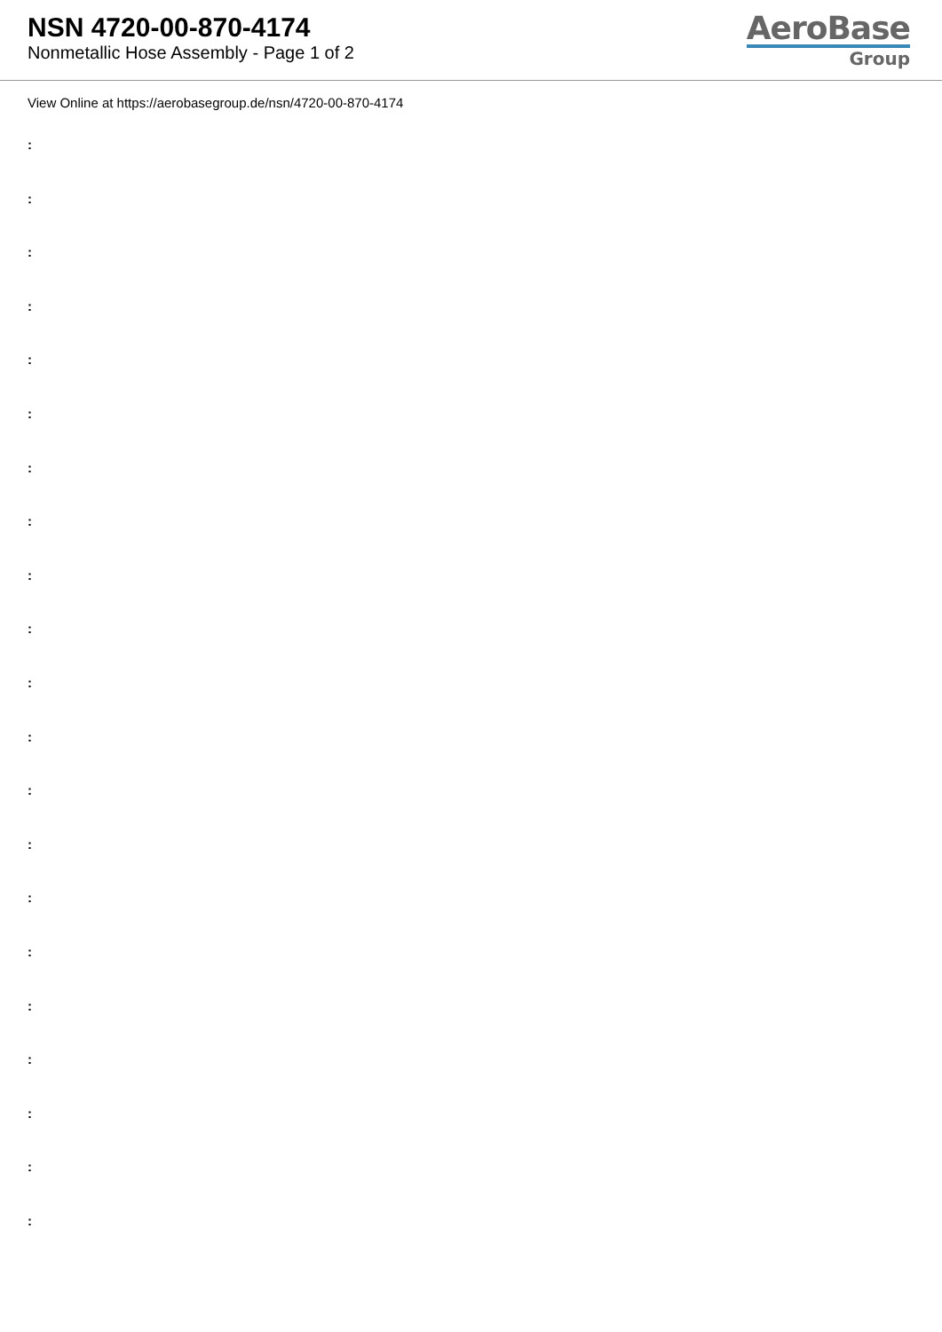NSN 4720-00-870-4174
Nonmetallic Hose Assembly - Page 1 of 2
AeroBase
Group
View Online at https://aerobasegroup.de/nsn/4720-00-870-4174
:
:
:
:
:
:
:
:
:
:
:
:
:
:
:
:
:
:
:
:
: